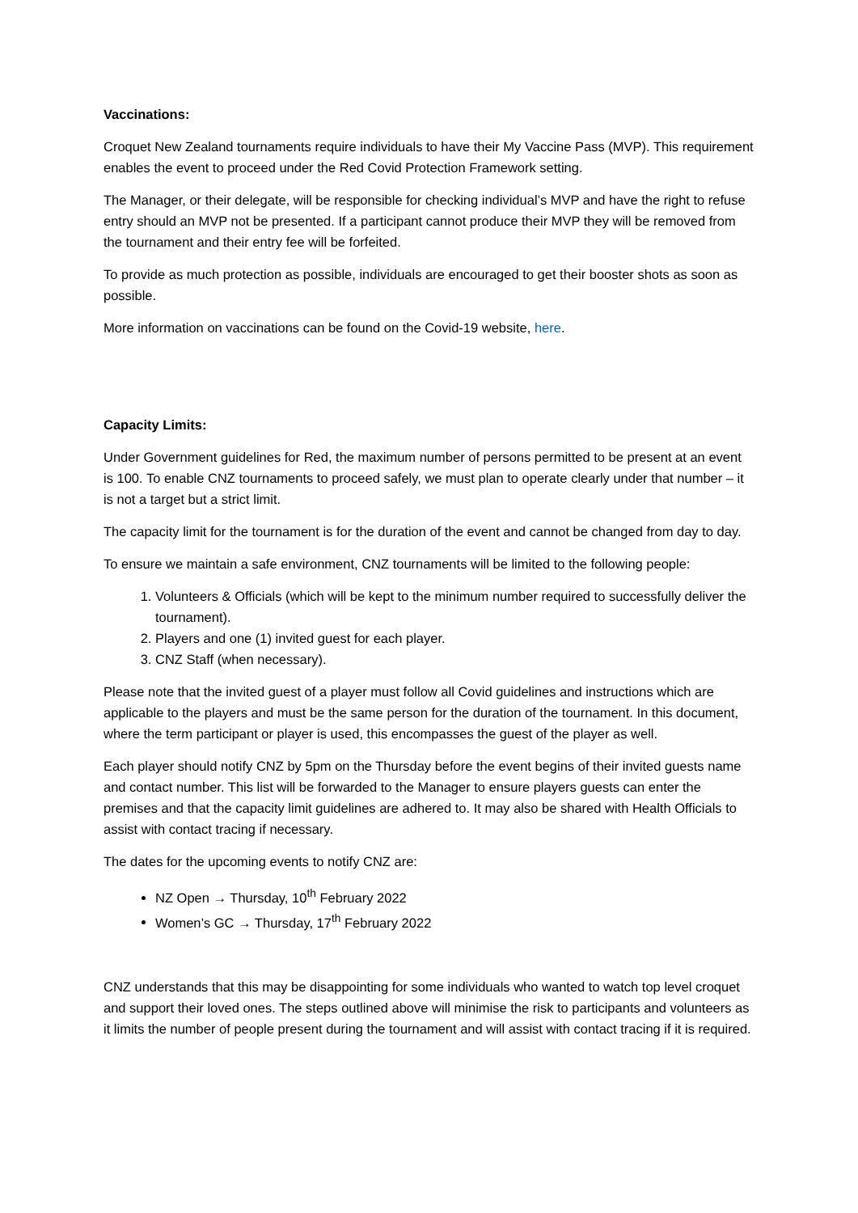Vaccinations:
Croquet New Zealand tournaments require individuals to have their My Vaccine Pass (MVP). This requirement enables the event to proceed under the Red Covid Protection Framework setting.
The Manager, or their delegate, will be responsible for checking individual’s MVP and have the right to refuse entry should an MVP not be presented. If a participant cannot produce their MVP they will be removed from the tournament and their entry fee will be forfeited.
To provide as much protection as possible, individuals are encouraged to get their booster shots as soon as possible.
More information on vaccinations can be found on the Covid-19 website, here.
Capacity Limits:
Under Government guidelines for Red, the maximum number of persons permitted to be present at an event is 100. To enable CNZ tournaments to proceed safely, we must plan to operate clearly under that number – it is not a target but a strict limit.
The capacity limit for the tournament is for the duration of the event and cannot be changed from day to day.
To ensure we maintain a safe environment, CNZ tournaments will be limited to the following people:
1. Volunteers & Officials (which will be kept to the minimum number required to successfully deliver the tournament).
2. Players and one (1) invited guest for each player.
3. CNZ Staff (when necessary).
Please note that the invited guest of a player must follow all Covid guidelines and instructions which are applicable to the players and must be the same person for the duration of the tournament. In this document, where the term participant or player is used, this encompasses the guest of the player as well.
Each player should notify CNZ by 5pm on the Thursday before the event begins of their invited guests name and contact number. This list will be forwarded to the Manager to ensure players guests can enter the premises and that the capacity limit guidelines are adhered to. It may also be shared with Health Officials to assist with contact tracing if necessary.
The dates for the upcoming events to notify CNZ are:
NZ Open → Thursday, 10<sup>th</sup> February 2022
Women’s GC → Thursday, 17<sup>th</sup> February 2022
CNZ understands that this may be disappointing for some individuals who wanted to watch top level croquet and support their loved ones. The steps outlined above will minimise the risk to participants and volunteers as it limits the number of people present during the tournament and will assist with contact tracing if it is required.